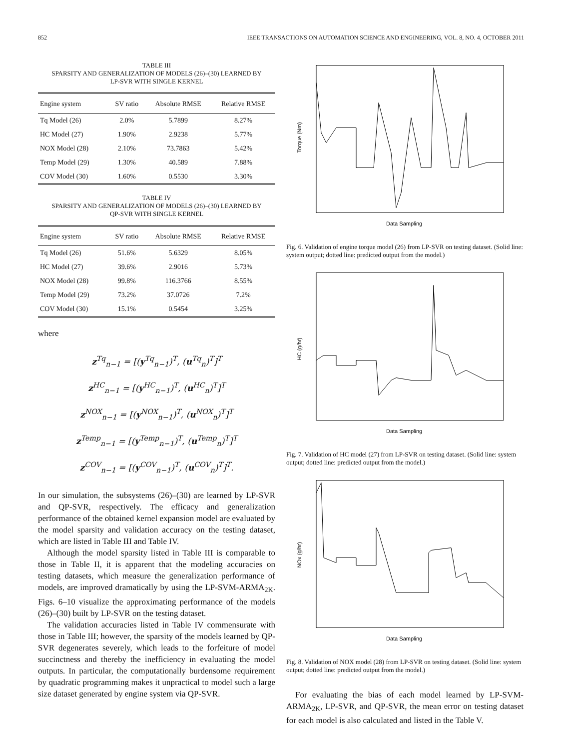852 IEEE TRANSACTIONS ON AUTOMATION SCIENCE AND ENGINEERING, VOL. 8, NO. 4, OCTOBER 2011
TABLE III
SPARSITY AND GENERALIZATION OF MODELS (26)–(30) LEARNED BY
LP-SVR WITH SINGLE KERNEL
| Engine system | SV ratio | Absolute RMSE | Relative RMSE |
| --- | --- | --- | --- |
| Tq Model (26) | 2.0% | 5.7899 | 8.27% |
| HC Model (27) | 1.90% | 2.9238 | 5.77% |
| NOX Model (28) | 2.10% | 73.7863 | 5.42% |
| Temp Model (29) | 1.30% | 40.589 | 7.88% |
| COV Model (30) | 1.60% | 0.5530 | 3.30% |
TABLE IV
SPARSITY AND GENERALIZATION OF MODELS (26)–(30) LEARNED BY
QP-SVR WITH SINGLE KERNEL
| Engine system | SV ratio | Absolute RMSE | Relative RMSE |
| --- | --- | --- | --- |
| Tq Model (26) | 51.6% | 5.6329 | 8.05% |
| HC Model (27) | 39.6% | 2.9016 | 5.73% |
| NOX Model (28) | 99.8% | 116.3766 | 8.55% |
| Temp Model (29) | 73.2% | 37.0726 | 7.2% |
| COV Model (30) | 15.1% | 0.5454 | 3.25% |
where
z<sup>Tq</sup><sub>n−1</sub> = [(y<sup>Tq</sup><sub>n−1</sub>)<sup>T</sup>, (u<sup>Tq</sup><sub>n</sub>)<sup>T</sup>]<sup>T</sup>
z<sup>HC</sup><sub>n−1</sub> = [(y<sup>HC</sup><sub>n−1</sub>)<sup>T</sup>, (u<sup>HC</sup><sub>n</sub>)<sup>T</sup>]<sup>T</sup>
z<sup>NOX</sup><sub>n−1</sub> = [(y<sup>NOX</sup><sub>n−1</sub>)<sup>T</sup>, (u<sup>NOX</sup><sub>n</sub>)<sup>T</sup>]<sup>T</sup>
z<sup>Temp</sup><sub>n−1</sub> = [(y<sup>Temp</sup><sub>n−1</sub>)<sup>T</sup>, (u<sup>Temp</sup><sub>n</sub>)<sup>T</sup>]<sup>T</sup>
z<sup>COV</sup><sub>n−1</sub> = [(y<sup>COV</sup><sub>n−1</sub>)<sup>T</sup>, (u<sup>COV</sup><sub>n</sub>)<sup>T</sup>]<sup>T</sup>.
In our simulation, the subsystems (26)–(30) are learned by LP-SVR and QP-SVR, respectively. The efficacy and generalization performance of the obtained kernel expansion model are evaluated by the model sparsity and validation accuracy on the testing dataset, which are listed in Table III and Table IV.
Although the model sparsity listed in Table III is comparable to those in Table II, it is apparent that the modeling accuracies on testing datasets, which measure the generalization performance of models, are improved dramatically by using the LP-SVM-ARMA<sub>2K</sub>. Figs. 6–10 visualize the approximating performance of the models (26)–(30) built by LP-SVR on the testing dataset.
The validation accuracies listed in Table IV commensurate with those in Table III; however, the sparsity of the models learned by QP-SVR degenerates severely, which leads to the forfeiture of model succinctness and thereby the inefficiency in evaluating the model outputs. In particular, the computationally burdensome requirement by quadratic programming makes it unpractical to model such a large size dataset generated by engine system via QP-SVR.
Data Sampling
Torque (Nm)
Fig. 6. Validation of engine torque model (26) from LP-SVR on testing dataset. (Solid line: system output; dotted line: predicted output from the model.)
Data Sampling
HC (g/hr)
Fig. 7. Validation of HC model (27) from LP-SVR on testing dataset. (Solid line: system output; dotted line: predicted output from the model.)
Data Sampling
NOx (g/hr)
Fig. 8. Validation of NOX model (28) from LP-SVR on testing dataset. (Solid line: system output; dotted line: predicted output from the model.)
For evaluating the bias of each model learned by LP-SVM-ARMA<sub>2K</sub>, LP-SVR, and QP-SVR, the mean error on testing dataset for each model is also calculated and listed in the Table V.